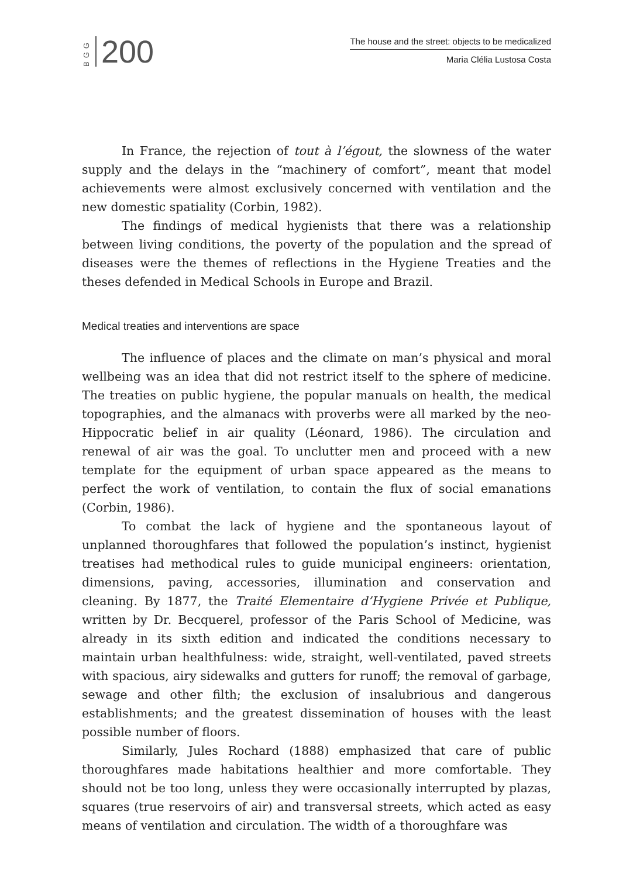BGG
200
The house and the street: objects to be medicalized
Maria Clélia Lustosa Costa
In France, the rejection of tout à l’égout, the slowness of the water supply and the delays in the “machinery of comfort”, meant that model achievements were almost exclusively concerned with ventilation and the new domestic spatiality (Corbin, 1982).
The findings of medical hygienists that there was a relationship between living conditions, the poverty of the population and the spread of diseases were the themes of reflections in the Hygiene Treaties and the theses defended in Medical Schools in Europe and Brazil.
Medical treaties and interventions are space
The influence of places and the climate on man’s physical and moral wellbeing was an idea that did not restrict itself to the sphere of medicine. The treaties on public hygiene, the popular manuals on health, the medical topographies, and the almanacs with proverbs were all marked by the neo-Hippocratic belief in air quality (Léonard, 1986). The circulation and renewal of air was the goal. To unclutter men and proceed with a new template for the equipment of urban space appeared as the means to perfect the work of ventilation, to contain the flux of social emanations (Corbin, 1986).
To combat the lack of hygiene and the spontaneous layout of unplanned thoroughfares that followed the population’s instinct, hygienist treatises had methodical rules to guide municipal engineers: orientation, dimensions, paving, accessories, illumination and conservation and cleaning. By 1877, the Traité Elementaire d’Hygiene Privée et Publique, written by Dr. Becquerel, professor of the Paris School of Medicine, was already in its sixth edition and indicated the conditions necessary to maintain urban healthfulness: wide, straight, well-ventilated, paved streets with spacious, airy sidewalks and gutters for runoff; the removal of garbage, sewage and other filth; the exclusion of insalubrious and dangerous establishments; and the greatest dissemination of houses with the least possible number of floors.
Similarly, Jules Rochard (1888) emphasized that care of public thoroughfares made habitations healthier and more comfortable. They should not be too long, unless they were occasionally interrupted by plazas, squares (true reservoirs of air) and transversal streets, which acted as easy means of ventilation and circulation. The width of a thoroughfare was